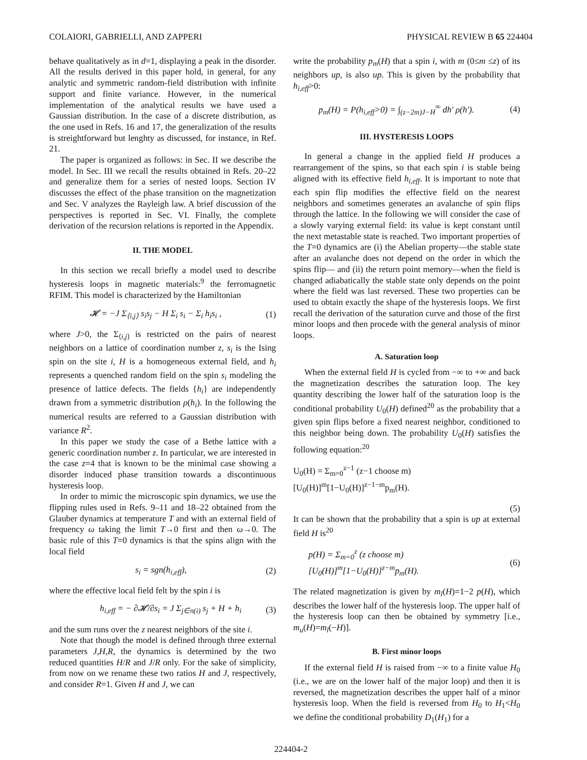COLAIORI, GABRIELLI, AND ZAPPERI PHYSICAL REVIEW B 65 224404
behave qualitatively as in d=1, displaying a peak in the disorder. All the results derived in this paper hold, in general, for any analytic and symmetric random-field distribution with infinite support and finite variance. However, in the numerical implementation of the analytical results we have used a Gaussian distribution. In the case of a discrete distribution, as the one used in Refs. 16 and 17, the generalization of the results is streightforward but lenghty as discussed, for instance, in Ref. 21.
The paper is organized as follows: in Sec. II we describe the model. In Sec. III we recall the results obtained in Refs. 20–22 and generalize them for a series of nested loops. Section IV discusses the effect of the phase transition on the magnetization and Sec. V analyzes the Rayleigh law. A brief discussion of the perspectives is reported in Sec. VI. Finally, the complete derivation of the recursion relations is reported in the Appendix.
II. THE MODEL
In this section we recall briefly a model used to describe hysteresis loops in magnetic materials:<sup>9</sup> the ferromagnetic RFIM. This model is characterized by the Hamiltonian
𝓗 = −J Σ<sub>⟨i,j⟩</sub> s<sub>i</sub>s<sub>j</sub> − H Σ<sub>i</sub> s<sub>i</sub> − Σ<sub>i</sub> h<sub>i</sub>s<sub>i</sub> , (1)
where J>0, the Σ<sub>⟨i,j⟩</sub> is restricted on the pairs of nearest neighbors on a lattice of coordination number z, s<sub>i</sub> is the Ising spin on the site i, H is a homogeneous external field, and h<sub>i</sub> represents a quenched random field on the spin s<sub>i</sub> modeling the presence of lattice defects. The fields {h<sub>i</sub>} are independently drawn from a symmetric distribution ρ(h<sub>i</sub>). In the following the numerical results are referred to a Gaussian distribution with variance R<sup>2</sup>.
In this paper we study the case of a Bethe lattice with a generic coordination number z. In particular, we are interested in the case z=4 that is known to be the minimal case showing a disorder induced phase transition towards a discontinuous hysteresis loop.
In order to mimic the microscopic spin dynamics, we use the flipping rules used in Refs. 9–11 and 18–22 obtained from the Glauber dynamics at temperature T and with an external field of frequency ω taking the limit T→0 first and then ω→0. The basic rule of this T=0 dynamics is that the spins align with the local field
s<sub>i</sub> = sgn(h<sub>i,eff</sub>), (2)
where the effective local field felt by the spin i is
h<sub>i,eff</sub> = − ∂𝓗/∂s<sub>i</sub> = J Σ<sub>j∈n(i)</sub> s<sub>j</sub> + H + h<sub>i</sub> (3)
and the sum runs over the z nearest neighbors of the site i.
Note that though the model is defined through three external parameters J,H,R, the dynamics is determined by the two reduced quantities H/R and J/R only. For the sake of simplicity, from now on we rename these two ratios H and J, respectively, and consider R=1. Given H and J, we can
write the probability p<sub>m</sub>(H) that a spin i, with m (0≤m ≤z) of its neighbors up, is also up. This is given by the probability that h<sub>i,eff</sub>>0:
p<sub>m</sub>(H) = P(h<sub>i,eff</sub>>0) = ∫<sub>(z−2m)J−H</sub><sup>∞</sup> dh′ ρ(h′). (4)
III. HYSTERESIS LOOPS
In general a change in the applied field H produces a rearrangement of the spins, so that each spin i is stable being aligned with its effective field h<sub>i,eff</sub>. It is important to note that each spin flip modifies the effective field on the nearest neighbors and sometimes generates an avalanche of spin flips through the lattice. In the following we will consider the case of a slowly varying external field: its value is kept constant until the next metastable state is reached. Two important properties of the T=0 dynamics are (i) the Abelian property—the stable state after an avalanche does not depend on the order in which the spins flip— and (ii) the return point memory—when the field is changed adiabatically the stable state only depends on the point where the field was last reversed. These two properties can be used to obtain exactly the shape of the hysteresis loops. We first recall the derivation of the saturation curve and those of the first minor loops and then procede with the general analysis of minor loops.
A. Saturation loop
When the external field H is cycled from −∞ to +∞ and back the magnetization describes the saturation loop. The key quantity describing the lower half of the saturation loop is the conditional probability U<sub>0</sub>(H) defined<sup>20</sup> as the probability that a given spin flips before a fixed nearest neighbor, conditioned to this neighbor being down. The probability U<sub>0</sub>(H) satisfies the following equation:<sup>20</sup>
U<sub>0</sub>(H) = Σ<sub>m=0</sub><sup>z−1</sup> (z−1 choose m) [U<sub>0</sub>(H)]<sup>m</sup>[1−U<sub>0</sub>(H)]<sup>z−1−m</sup>p<sub>m</sub>(H).
(5)
It can be shown that the probability that a spin is up at external field H is<sup>20</sup>
p(H) = Σ<sub>m=0</sub><sup>z</sup> (z choose m) [U<sub>0</sub>(H)]<sup>m</sup>[1−U<sub>0</sub>(H)]<sup>z−m</sup>p<sub>m</sub>(H). (6)
The related magnetization is given by m<sub>l</sub>(H)=1−2 p(H), which describes the lower half of the hysteresis loop. The upper half of the hysteresis loop can then be obtained by symmetry [i.e., m<sub>u</sub>(H)=m<sub>l</sub>(−H)].
B. First minor loops
If the external field H is raised from −∞ to a finite value H<sub>0</sub> (i.e., we are on the lower half of the major loop) and then it is reversed, the magnetization describes the upper half of a minor hysteresis loop. When the field is reversed from H<sub>0</sub> to H<sub>1</sub><H<sub>0</sub> we define the conditional probability D<sub>1</sub>(H<sub>1</sub>) for a
224404-2